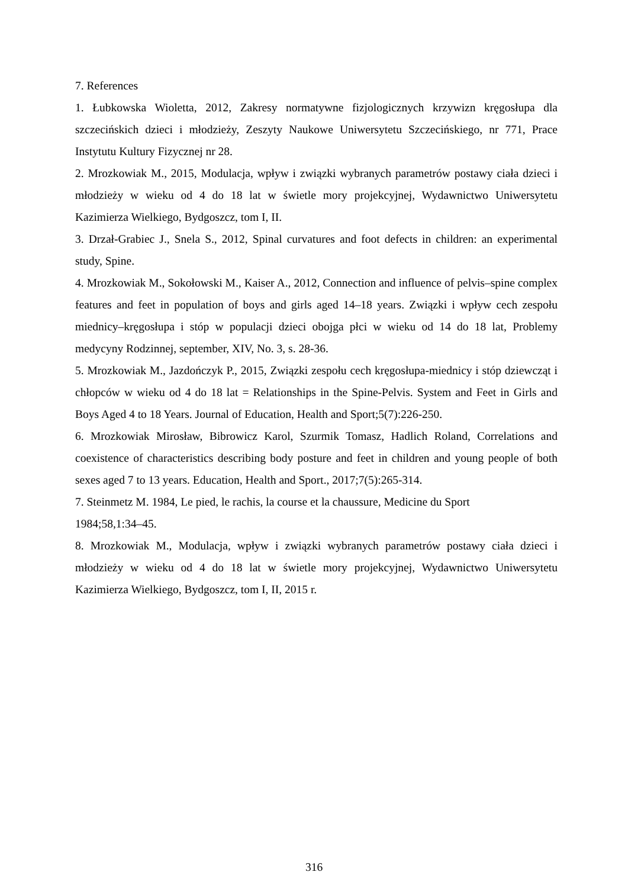7. References
1. Łubkowska Wioletta, 2012, Zakresy normatywne fizjologicznych krzywizn kręgosłupa dla szczecińskich dzieci i młodzieży, Zeszyty Naukowe Uniwersytetu Szczecińskiego, nr 771, Prace Instytutu Kultury Fizycznej nr 28.
2. Mrozkowiak M., 2015, Modulacja, wpływ i związki wybranych parametrów postawy ciała dzieci i młodzieży w wieku od 4 do 18 lat w świetle mory projekcyjnej, Wydawnictwo Uniwersytetu Kazimierza Wielkiego, Bydgoszcz, tom I, II.
3. Drzał-Grabiec J., Snela S., 2012, Spinal curvatures and foot defects in children: an experimental study, Spine.
4. Mrozkowiak M., Sokołowski M., Kaiser A., 2012, Connection and influence of pelvis–spine complex features and feet in population of boys and girls aged 14–18 years. Związki i wpływ cech zespołu miednicy–kręgosłupa i stóp w populacji dzieci obojga płci w wieku od 14 do 18 lat, Problemy medycyny Rodzinnej, september, XIV, No. 3, s. 28-36.
5. Mrozkowiak M., Jazdończyk P., 2015, Związki zespołu cech kręgosłupa-miednicy i stóp dziewcząt i chłopców w wieku od 4 do 18 lat = Relationships in the Spine-Pelvis. System and Feet in Girls and Boys Aged 4 to 18 Years. Journal of Education, Health and Sport;5(7):226-250.
6. Mrozkowiak Mirosław, Bibrowicz Karol, Szurmik Tomasz, Hadlich Roland, Correlations and coexistence of characteristics describing body posture and feet in children and young people of both sexes aged 7 to 13 years. Education, Health and Sport., 2017;7(5):265-314.
7. Steinmetz M. 1984, Le pied, le rachis, la course et la chaussure, Medicine du Sport
1984;58,1:34–45.
8. Mrozkowiak M., Modulacja, wpływ i związki wybranych parametrów postawy ciała dzieci i młodzieży w wieku od 4 do 18 lat w świetle mory projekcyjnej, Wydawnictwo Uniwersytetu Kazimierza Wielkiego, Bydgoszcz, tom I, II, 2015 r.
316